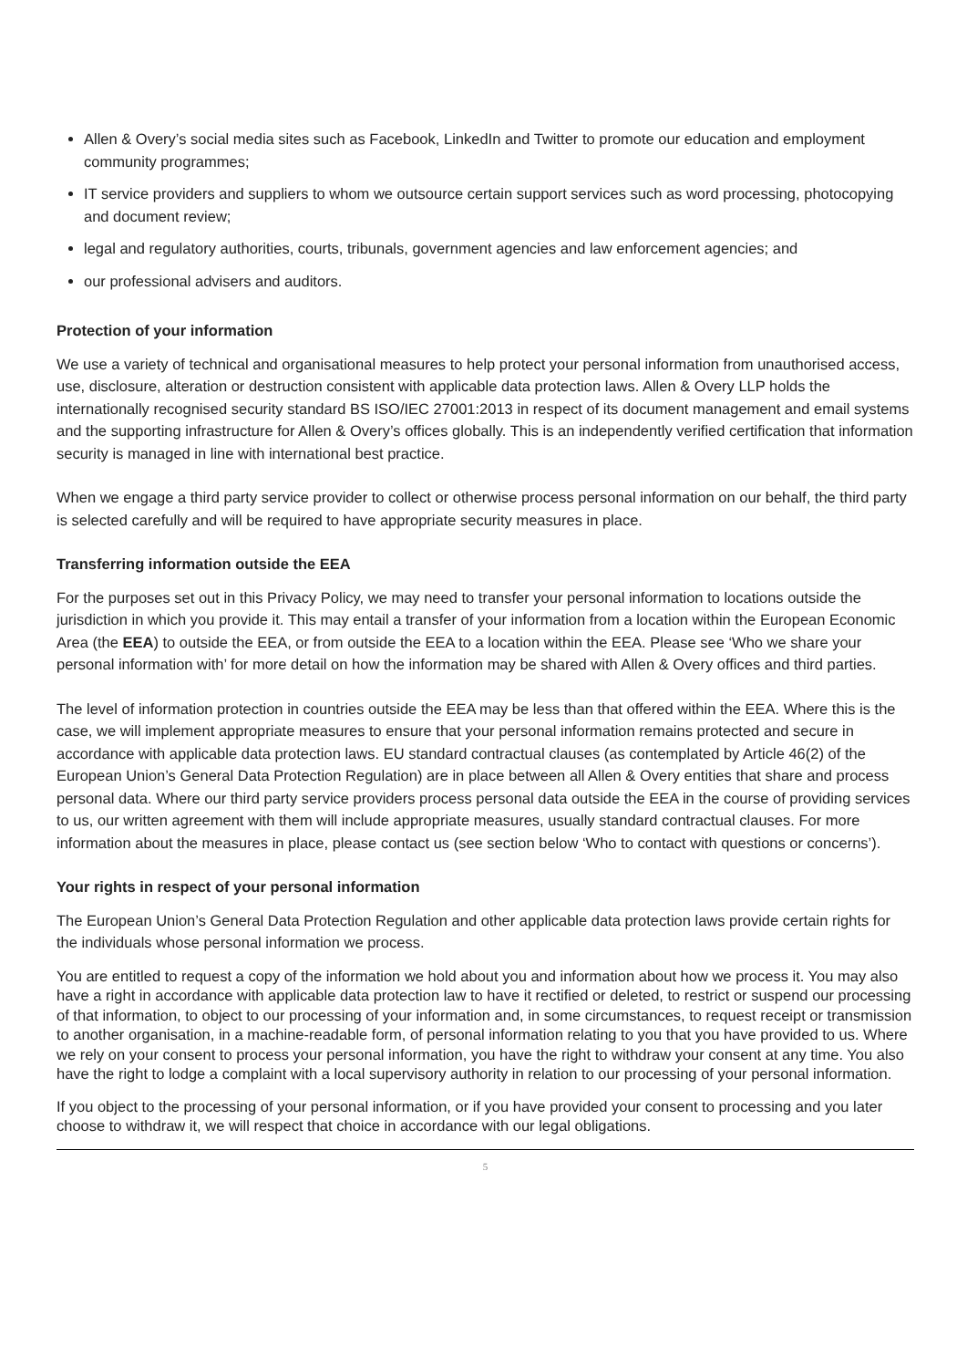Allen & Overy’s social media sites such as Facebook, LinkedIn and Twitter to promote our education and employment community programmes;
IT service providers and suppliers to whom we outsource certain support services such as word processing, photocopying and document review;
legal and regulatory authorities, courts, tribunals, government agencies and law enforcement agencies; and
our professional advisers and auditors.
Protection of your information
We use a variety of technical and organisational measures to help protect your personal information from unauthorised access, use, disclosure, alteration or destruction consistent with applicable data protection laws. Allen & Overy LLP holds the internationally recognised security standard BS ISO/IEC 27001:2013 in respect of its document management and email systems and the supporting infrastructure for Allen & Overy’s offices globally. This is an independently verified certification that information security is managed in line with international best practice.
When we engage a third party service provider to collect or otherwise process personal information on our behalf, the third party is selected carefully and will be required to have appropriate security measures in place.
Transferring information outside the EEA
For the purposes set out in this Privacy Policy, we may need to transfer your personal information to locations outside the jurisdiction in which you provide it. This may entail a transfer of your information from a location within the European Economic Area (the EEA) to outside the EEA, or from outside the EEA to a location within the EEA. Please see ‘Who we share your personal information with’ for more detail on how the information may be shared with Allen & Overy offices and third parties.
The level of information protection in countries outside the EEA may be less than that offered within the EEA. Where this is the case, we will implement appropriate measures to ensure that your personal information remains protected and secure in accordance with applicable data protection laws. EU standard contractual clauses (as contemplated by Article 46(2) of the European Union’s General Data Protection Regulation) are in place between all Allen & Overy entities that share and process personal data. Where our third party service providers process personal data outside the EEA in the course of providing services to us, our written agreement with them will include appropriate measures, usually standard contractual clauses. For more information about the measures in place, please contact us (see section below ‘Who to contact with questions or concerns’).
Your rights in respect of your personal information
The European Union’s General Data Protection Regulation and other applicable data protection laws provide certain rights for the individuals whose personal information we process.
You are entitled to request a copy of the information we hold about you and information about how we process it. You may also have a right in accordance with applicable data protection law to have it rectified or deleted, to restrict or suspend our processing of that information, to object to our processing of your information and, in some circumstances, to request receipt or transmission to another organisation, in a machine-readable form, of personal information relating to you that you have provided to us. Where we rely on your consent to process your personal information, you have the right to withdraw your consent at any time. You also have the right to lodge a complaint with a local supervisory authority in relation to our processing of your personal information.
If you object to the processing of your personal information, or if you have provided your consent to processing and you later choose to withdraw it, we will respect that choice in accordance with our legal obligations.
5